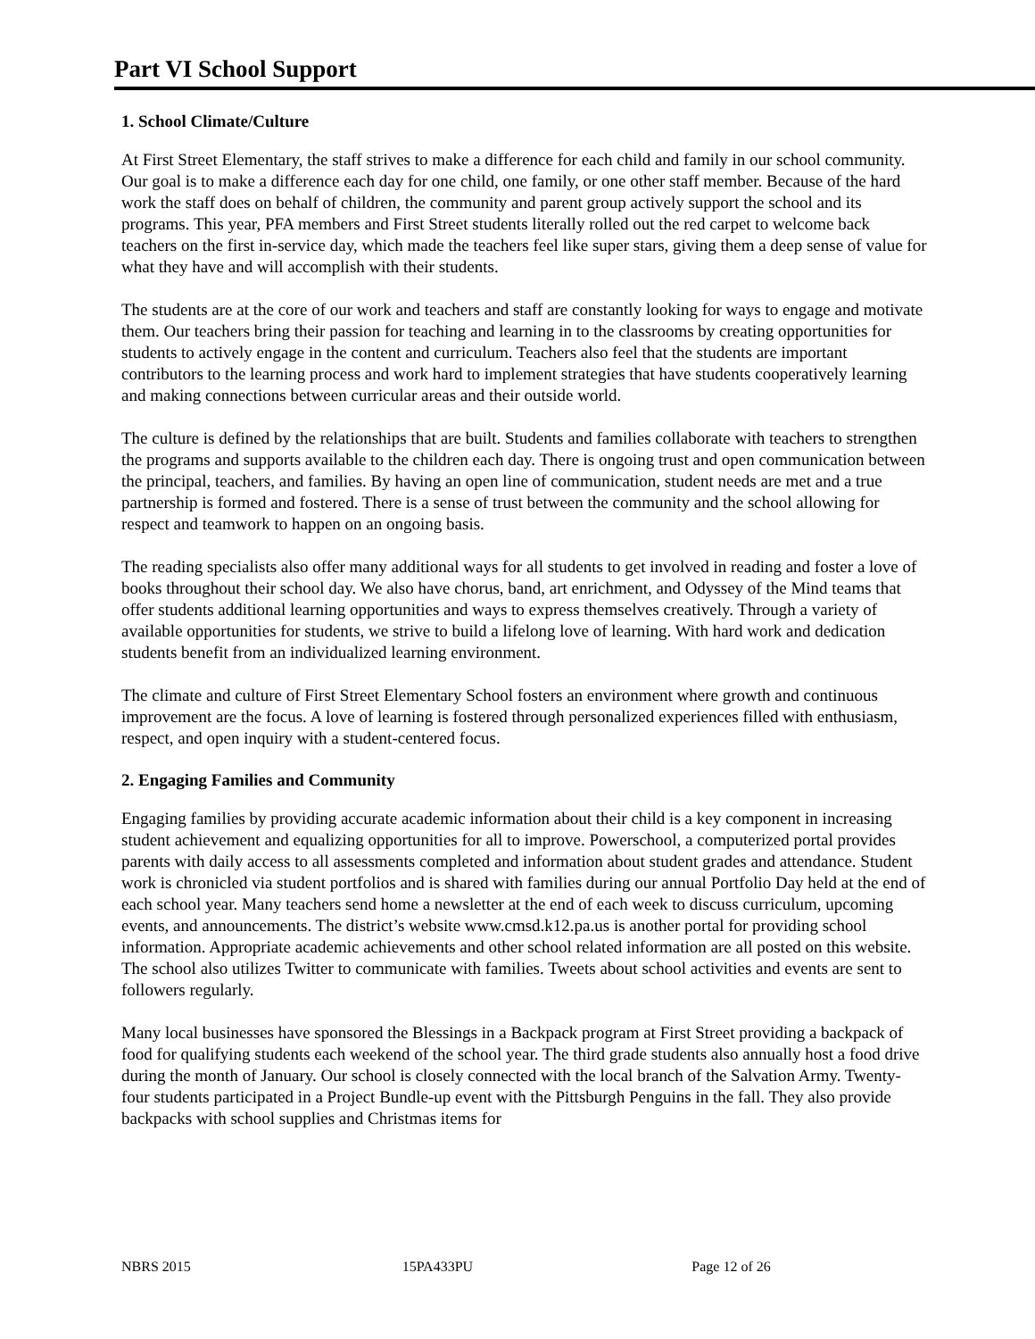Part VI School Support
1. School Climate/Culture
At First Street Elementary, the staff strives to make a difference for each child and family in our school community. Our goal is to make a difference each day for one child, one family, or one other staff member. Because of the hard work the staff does on behalf of children, the community and parent group actively support the school and its programs. This year, PFA members and First Street students literally rolled out the red carpet to welcome back teachers on the first in-service day, which made the teachers feel like super stars, giving them a deep sense of value for what they have and will accomplish with their students.
The students are at the core of our work and teachers and staff are constantly looking for ways to engage and motivate them. Our teachers bring their passion for teaching and learning in to the classrooms by creating opportunities for students to actively engage in the content and curriculum. Teachers also feel that the students are important contributors to the learning process and work hard to implement strategies that have students cooperatively learning and making connections between curricular areas and their outside world.
The culture is defined by the relationships that are built. Students and families collaborate with teachers to strengthen the programs and supports available to the children each day. There is ongoing trust and open communication between the principal, teachers, and families. By having an open line of communication, student needs are met and a true partnership is formed and fostered. There is a sense of trust between the community and the school allowing for respect and teamwork to happen on an ongoing basis.
The reading specialists also offer many additional ways for all students to get involved in reading and foster a love of books throughout their school day. We also have chorus, band, art enrichment, and Odyssey of the Mind teams that offer students additional learning opportunities and ways to express themselves creatively. Through a variety of available opportunities for students, we strive to build a lifelong love of learning. With hard work and dedication students benefit from an individualized learning environment.
The climate and culture of First Street Elementary School fosters an environment where growth and continuous improvement are the focus. A love of learning is fostered through personalized experiences filled with enthusiasm, respect, and open inquiry with a student-centered focus.
2. Engaging Families and Community
Engaging families by providing accurate academic information about their child is a key component in increasing student achievement and equalizing opportunities for all to improve. Powerschool, a computerized portal provides parents with daily access to all assessments completed and information about student grades and attendance. Student work is chronicled via student portfolios and is shared with families during our annual Portfolio Day held at the end of each school year. Many teachers send home a newsletter at the end of each week to discuss curriculum, upcoming events, and announcements. The district’s website www.cmsd.k12.pa.us is another portal for providing school information. Appropriate academic achievements and other school related information are all posted on this website. The school also utilizes Twitter to communicate with families. Tweets about school activities and events are sent to followers regularly.
Many local businesses have sponsored the Blessings in a Backpack program at First Street providing a backpack of food for qualifying students each weekend of the school year. The third grade students also annually host a food drive during the month of January. Our school is closely connected with the local branch of the Salvation Army. Twenty-four students participated in a Project Bundle-up event with the Pittsburgh Penguins in the fall. They also provide backpacks with school supplies and Christmas items for
NBRS 2015 15PA433PU Page 12 of 26